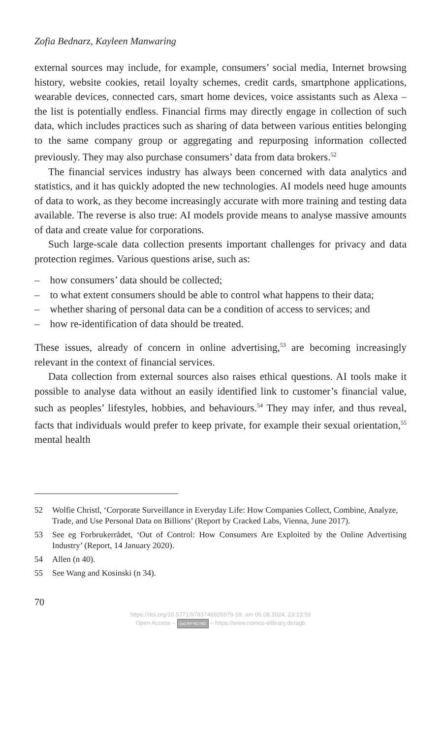Zofia Bednarz, Kayleen Manwaring
external sources may include, for example, consumers’ social media, Internet browsing history, website cookies, retail loyalty schemes, credit cards, smartphone applications, wearable devices, connected cars, smart home devices, voice assistants such as Alexa – the list is potentially endless. Financial firms may directly engage in collection of such data, which includes practices such as sharing of data between various entities belonging to the same company group or aggregating and repurposing information collected previously. They may also purchase consumers’ data from data brokers.<sup>52</sup>
The financial services industry has always been concerned with data analytics and statistics, and it has quickly adopted the new technologies. AI models need huge amounts of data to work, as they become increasingly accurate with more training and testing data available. The reverse is also true: AI models provide means to analyse massive amounts of data and create value for corporations.
Such large-scale data collection presents important challenges for privacy and data protection regimes. Various questions arise, such as:
– how consumers’ data should be collected;
– to what extent consumers should be able to control what happens to their data;
– whether sharing of personal data can be a condition of access to services; and
– how re-identification of data should be treated.
These issues, already of concern in online advertising,<sup>53</sup> are becoming increasingly relevant in the context of financial services.
Data collection from external sources also raises ethical questions. AI tools make it possible to analyse data without an easily identified link to customer’s financial value, such as peoples’ lifestyles, hobbies, and behaviours.<sup>54</sup> They may infer, and thus reveal, facts that individuals would prefer to keep private, for example their sexual orientation,<sup>55</sup> mental health
52 Wolfie Christl, ‘Corporate Surveillance in Everyday Life: How Companies Collect, Combine, Analyze,
Trade, and Use Personal Data on Billions’ (Report by Cracked Labs, Vienna, June 2017).
53 See eg Forbrukerrådet, ‘Out of Control: How Consumers Are Exploited by the Online Advertising Industry’ (Report, 14 January 2020).
54 Allen (n 40).
55 See Wang and Kosinski (n 34).
70
https://doi.org/10.5771/9783748926979-59, am 06.08.2024, 23:23:59
Open Access – (cc) BY-NC-ND – https://www.nomos-elibrary.de/agb